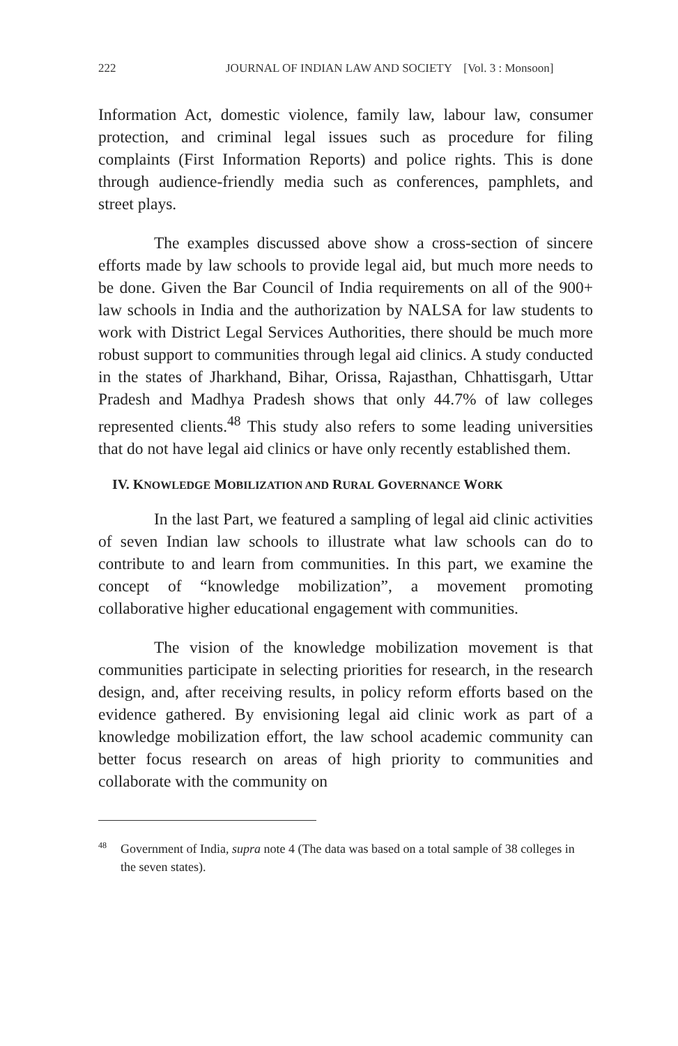222 JOURNAL OF INDIAN LAW AND SOCIETY [Vol. 3 : Monsoon]
Information Act, domestic violence, family law, labour law, consumer protection, and criminal legal issues such as procedure for filing complaints (First Information Reports) and police rights. This is done through audience-friendly media such as conferences, pamphlets, and street plays.
The examples discussed above show a cross-section of sincere efforts made by law schools to provide legal aid, but much more needs to be done. Given the Bar Council of India requirements on all of the 900+ law schools in India and the authorization by NALSA for law students to work with District Legal Services Authorities, there should be much more robust support to communities through legal aid clinics. A study conducted in the states of Jharkhand, Bihar, Orissa, Rajasthan, Chhattisgarh, Uttar Pradesh and Madhya Pradesh shows that only 44.7% of law colleges represented clients.<sup>48</sup> This study also refers to some leading universities that do not have legal aid clinics or have only recently established them.
IV. KNOWLEDGE MOBILIZATION AND RURAL GOVERNANCE WORK
In the last Part, we featured a sampling of legal aid clinic activities of seven Indian law schools to illustrate what law schools can do to contribute to and learn from communities. In this part, we examine the concept of “knowledge mobilization”, a movement promoting collaborative higher educational engagement with communities.
The vision of the knowledge mobilization movement is that communities participate in selecting priorities for research, in the research design, and, after receiving results, in policy reform efforts based on the evidence gathered. By envisioning legal aid clinic work as part of a knowledge mobilization effort, the law school academic community can better focus research on areas of high priority to communities and collaborate with the community on
<sup>48</sup> Government of India, supra note 4 (The data was based on a total sample of 38 colleges in the seven states).